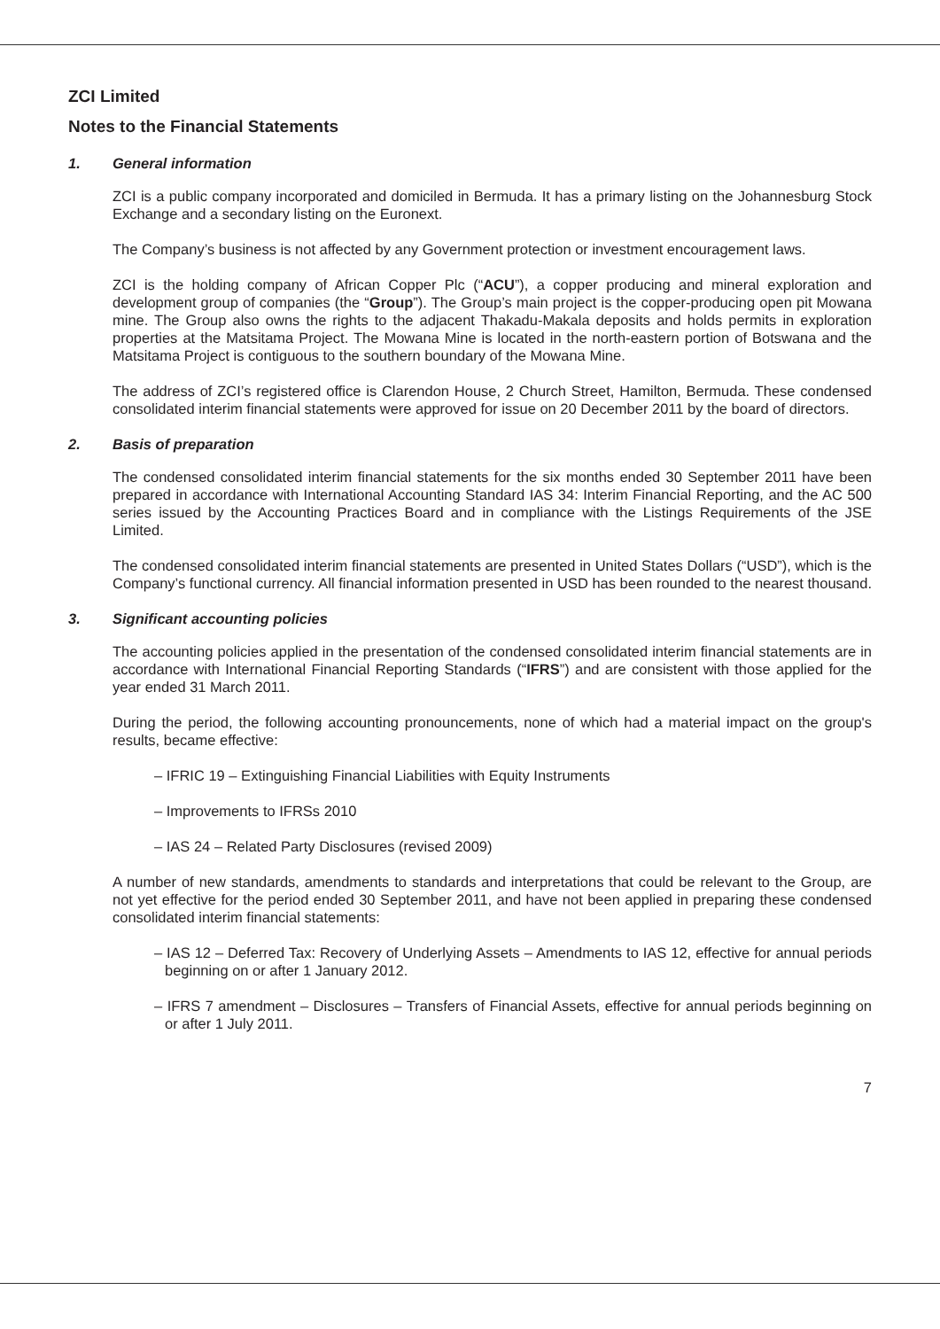ZCI Limited
Notes to the Financial Statements
1. General information
ZCI is a public company incorporated and domiciled in Bermuda. It has a primary listing on the Johannesburg Stock Exchange and a secondary listing on the Euronext.
The Company’s business is not affected by any Government protection or investment encouragement laws.
ZCI is the holding company of African Copper Plc (“ACU”), a copper producing and mineral exploration and development group of companies (the “Group”). The Group’s main project is the copper-producing open pit Mowana mine. The Group also owns the rights to the adjacent Thakadu-Makala deposits and holds permits in exploration properties at the Matsitama Project. The Mowana Mine is located in the north-eastern portion of Botswana and the Matsitama Project is contiguous to the southern boundary of the Mowana Mine.
The address of ZCI’s registered office is Clarendon House, 2 Church Street, Hamilton, Bermuda. These condensed consolidated interim financial statements were approved for issue on 20 December 2011 by the board of directors.
2. Basis of preparation
The condensed consolidated interim financial statements for the six months ended 30 September 2011 have been prepared in accordance with International Accounting Standard IAS 34: Interim Financial Reporting, and the AC 500 series issued by the Accounting Practices Board and in compliance with the Listings Requirements of the JSE Limited.
The condensed consolidated interim financial statements are presented in United States Dollars (“USD”), which is the Company’s functional currency. All financial information presented in USD has been rounded to the nearest thousand.
3. Significant accounting policies
The accounting policies applied in the presentation of the condensed consolidated interim financial statements are in accordance with International Financial Reporting Standards (“IFRS”) and are consistent with those applied for the year ended 31 March 2011.
During the period, the following accounting pronouncements, none of which had a material impact on the group's results, became effective:
– IFRIC 19 – Extinguishing Financial Liabilities with Equity Instruments
– Improvements to IFRSs 2010
– IAS 24 – Related Party Disclosures (revised 2009)
A number of new standards, amendments to standards and interpretations that could be relevant to the Group, are not yet effective for the period ended 30 September 2011, and have not been applied in preparing these condensed consolidated interim financial statements:
– IAS 12 – Deferred Tax: Recovery of Underlying Assets – Amendments to IAS 12, effective for annual periods beginning on or after 1 January 2012.
– IFRS 7 amendment – Disclosures – Transfers of Financial Assets, effective for annual periods beginning on or after 1 July 2011.
7